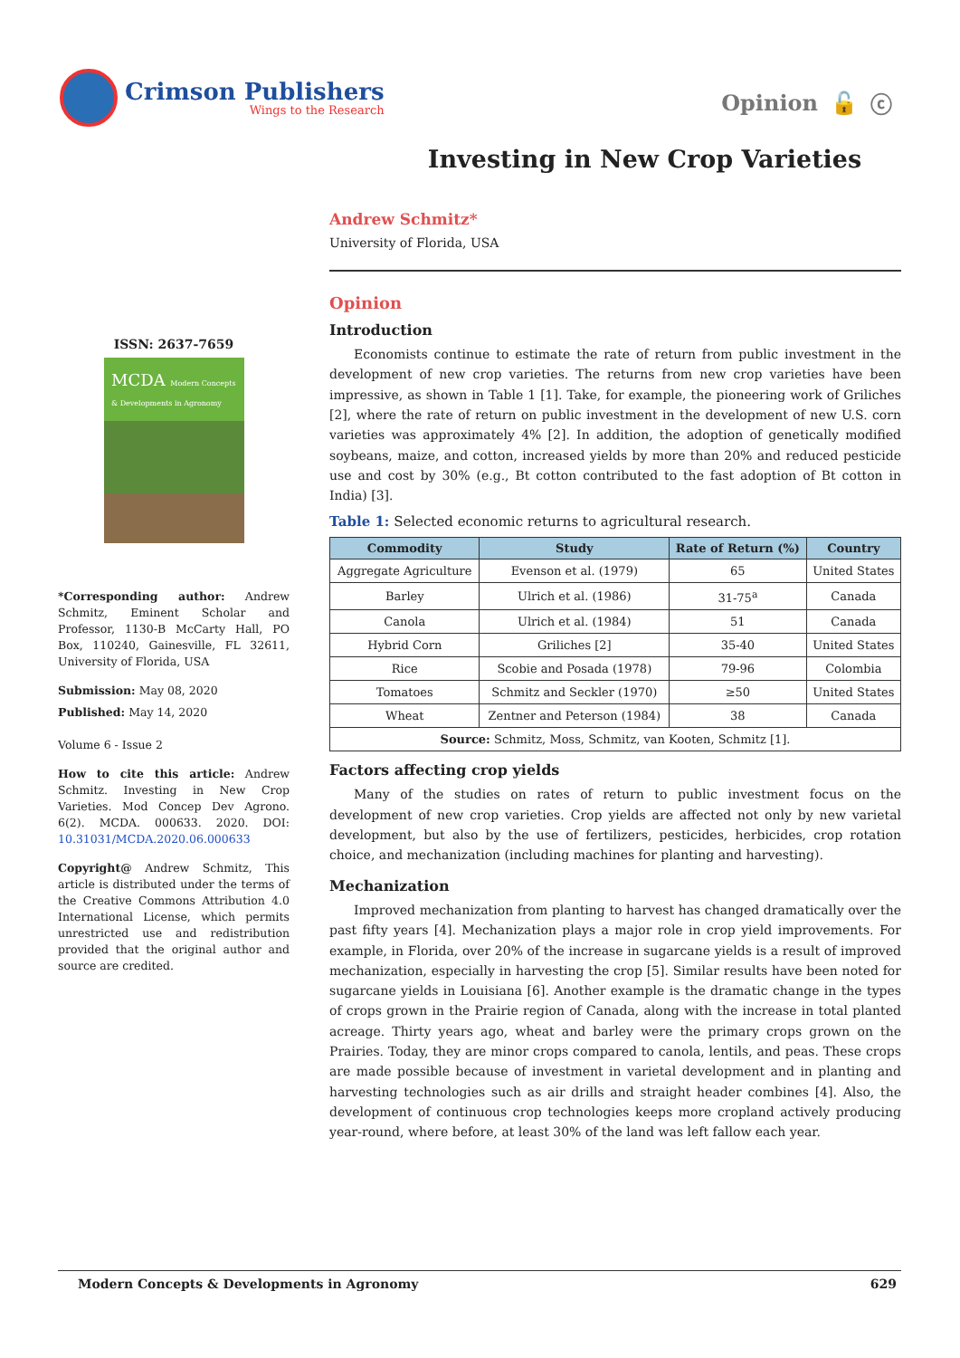Crimson Publishers
Wings to the Research
Opinion 🔓 ⓒ
Investing in New Crop Varieties
ISSN: 2637-7659
MCDA Modern Concepts & Developments in Agronomy
*Corresponding author: Andrew Schmitz, Eminent Scholar and Professor, 1130-B McCarty Hall, PO Box, 110240, Gainesville, FL 32611, University of Florida, USA
Submission: May 08, 2020
Published: May 14, 2020
Volume 6 - Issue 2
How to cite this article: Andrew Schmitz. Investing in New Crop Varieties. Mod Concep Dev Agrono. 6(2). MCDA. 000633. 2020. DOI: 10.31031/MCDA.2020.06.000633
Copyright@ Andrew Schmitz, This article is distributed under the terms of the Creative Commons Attribution 4.0 International License, which permits unrestricted use and redistribution provided that the original author and source are credited.
Andrew Schmitz*
University of Florida, USA
Opinion
Introduction
Economists continue to estimate the rate of return from public investment in the development of new crop varieties. The returns from new crop varieties have been impressive, as shown in Table 1 [1]. Take, for example, the pioneering work of Griliches [2], where the rate of return on public investment in the development of new U.S. corn varieties was approximately 4% [2]. In addition, the adoption of genetically modified soybeans, maize, and cotton, increased yields by more than 20% and reduced pesticide use and cost by 30% (e.g., Bt cotton contributed to the fast adoption of Bt cotton in India) [3].
Table 1: Selected economic returns to agricultural research.
| Commodity | Study | Rate of Return (%) | Country |
| --- | --- | --- | --- |
| Aggregate Agriculture | Evenson et al. (1979) | 65 | United States |
| Barley | Ulrich et al. (1986) | 31-75<sup>a</sup> | Canada |
| Canola | Ulrich et al. (1984) | 51 | Canada |
| Hybrid Corn | Griliches [2] | 35-40 | United States |
| Rice | Scobie and Posada (1978) | 79-96 | Colombia |
| Tomatoes | Schmitz and Seckler (1970) | ≥50 | United States |
| Wheat | Zentner and Peterson (1984) | 38 | Canada |
| Source: Schmitz, Moss, Schmitz, van Kooten, Schmitz [1]. | | | |
Factors affecting crop yields
Many of the studies on rates of return to public investment focus on the development of new crop varieties. Crop yields are affected not only by new varietal development, but also by the use of fertilizers, pesticides, herbicides, crop rotation choice, and mechanization (including machines for planting and harvesting).
Mechanization
Improved mechanization from planting to harvest has changed dramatically over the past fifty years [4]. Mechanization plays a major role in crop yield improvements. For example, in Florida, over 20% of the increase in sugarcane yields is a result of improved mechanization, especially in harvesting the crop [5]. Similar results have been noted for sugarcane yields in Louisiana [6]. Another example is the dramatic change in the types of crops grown in the Prairie region of Canada, along with the increase in total planted acreage. Thirty years ago, wheat and barley were the primary crops grown on the Prairies. Today, they are minor crops compared to canola, lentils, and peas. These crops are made possible because of investment in varietal development and in planting and harvesting technologies such as air drills and straight header combines [4]. Also, the development of continuous crop technologies keeps more cropland actively producing year-round, where before, at least 30% of the land was left fallow each year.
Modern Concepts & Developments in Agronomy 629